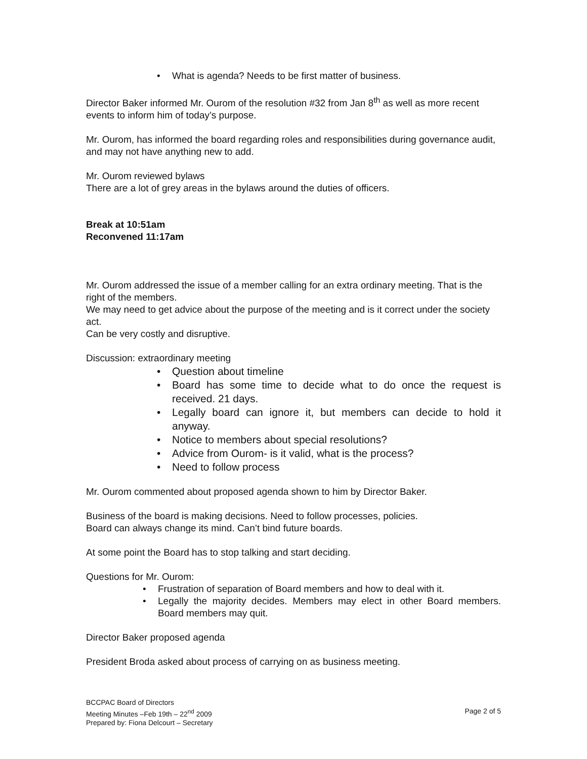• What is agenda? Needs to be first matter of business.
Director Baker informed Mr. Ourom of the resolution #32 from Jan 8<sup>th</sup> as well as more recent events to inform him of today’s purpose.
Mr. Ourom, has informed the board regarding roles and responsibilities during governance audit, and may not have anything new to add.
Mr. Ourom reviewed bylaws
There are a lot of grey areas in the bylaws around the duties of officers.
Break at 10:51am
Reconvened 11:17am
Mr. Ourom addressed the issue of a member calling for an extra ordinary meeting. That is the right of the members.
We may need to get advice about the purpose of the meeting and is it correct under the society act.
Can be very costly and disruptive.
Discussion: extraordinary meeting
• Question about timeline
• Board has some time to decide what to do once the request is received. 21 days.
• Legally board can ignore it, but members can decide to hold it anyway.
• Notice to members about special resolutions?
• Advice from Ourom- is it valid, what is the process?
• Need to follow process
Mr. Ourom commented about proposed agenda shown to him by Director Baker.
Business of the board is making decisions. Need to follow processes, policies.
Board can always change its mind. Can’t bind future boards.
At some point the Board has to stop talking and start deciding.
Questions for Mr. Ourom:
• Frustration of separation of Board members and how to deal with it.
• Legally the majority decides. Members may elect in other Board members. Board members may quit.
Director Baker proposed agenda
President Broda asked about process of carrying on as business meeting.
BCCPAC Board of Directors
Meeting Minutes –Feb 19th – 22<sup>nd</sup> 2009
Prepared by: Fiona Delcourt – Secretary
Page 2 of 5